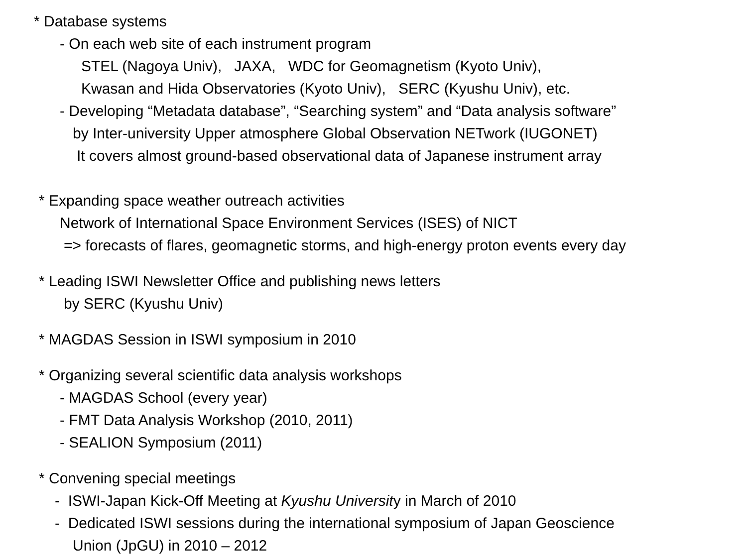* Database systems
- On each web site of each instrument program
STEL (Nagoya Univ), JAXA, WDC for Geomagnetism (Kyoto Univ),
Kwasan and Hida Observatories (Kyoto Univ), SERC (Kyushu Univ), etc.
- Developing “Metadata database”, “Searching system” and “Data analysis software”
by Inter-university Upper atmosphere Global Observation NETwork (IUGONET)
It covers almost ground-based observational data of Japanese instrument array
* Expanding space weather outreach activities
Network of International Space Environment Services (ISES) of NICT
=> forecasts of flares, geomagnetic storms, and high-energy proton events every day
* Leading ISWI Newsletter Office and publishing news letters
by SERC (Kyushu Univ)
* MAGDAS Session in ISWI symposium in 2010
* Organizing several scientific data analysis workshops
- MAGDAS School (every year)
- FMT Data Analysis Workshop (2010, 2011)
- SEALION Symposium (2011)
* Convening special meetings
- ISWI-Japan Kick-Off Meeting at Kyushu University in March of 2010
- Dedicated ISWI sessions during the international symposium of Japan Geoscience
Union (JpGU) in 2010 – 2012